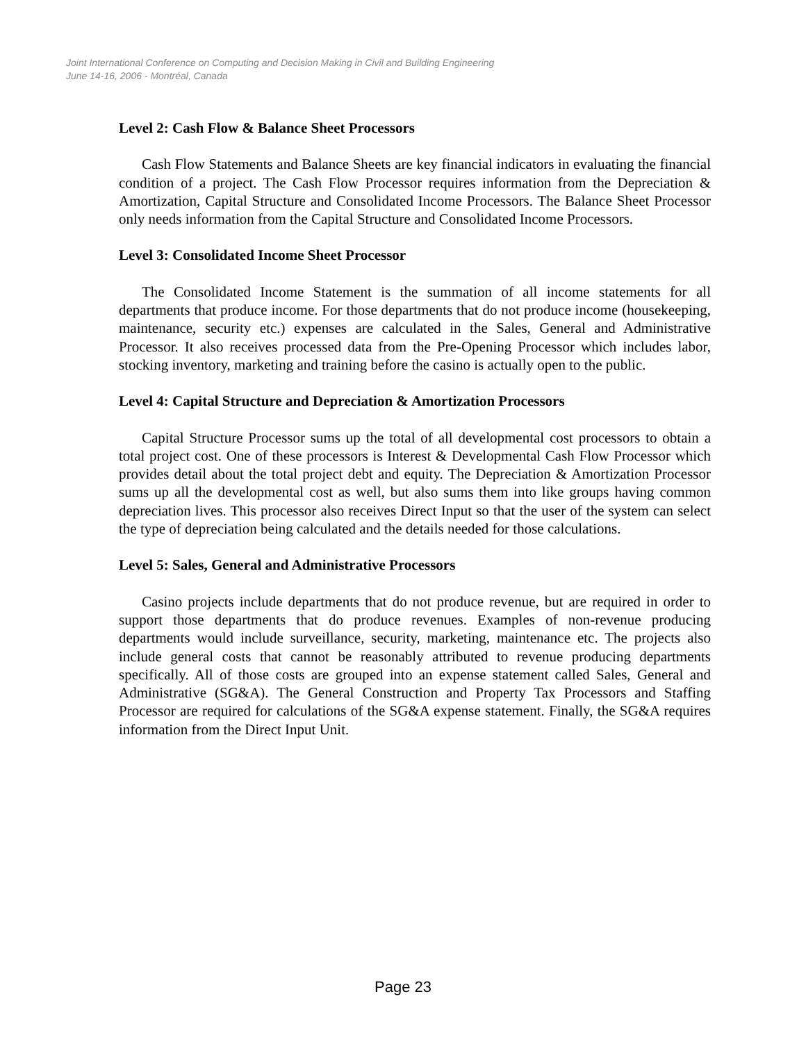Joint International Conference on Computing and Decision Making in Civil and Building Engineering
June 14-16, 2006 - Montréal, Canada
Level 2: Cash Flow & Balance Sheet Processors
Cash Flow Statements and Balance Sheets are key financial indicators in evaluating the financial condition of a project. The Cash Flow Processor requires information from the Depreciation & Amortization, Capital Structure and Consolidated Income Processors. The Balance Sheet Processor only needs information from the Capital Structure and Consolidated Income Processors.
Level 3: Consolidated Income Sheet Processor
The Consolidated Income Statement is the summation of all income statements for all departments that produce income. For those departments that do not produce income (housekeeping, maintenance, security etc.) expenses are calculated in the Sales, General and Administrative Processor. It also receives processed data from the Pre-Opening Processor which includes labor, stocking inventory, marketing and training before the casino is actually open to the public.
Level 4: Capital Structure and Depreciation & Amortization Processors
Capital Structure Processor sums up the total of all developmental cost processors to obtain a total project cost. One of these processors is Interest & Developmental Cash Flow Processor which provides detail about the total project debt and equity. The Depreciation & Amortization Processor sums up all the developmental cost as well, but also sums them into like groups having common depreciation lives. This processor also receives Direct Input so that the user of the system can select the type of depreciation being calculated and the details needed for those calculations.
Level 5: Sales, General and Administrative Processors
Casino projects include departments that do not produce revenue, but are required in order to support those departments that do produce revenues. Examples of non-revenue producing departments would include surveillance, security, marketing, maintenance etc. The projects also include general costs that cannot be reasonably attributed to revenue producing departments specifically. All of those costs are grouped into an expense statement called Sales, General and Administrative (SG&A). The General Construction and Property Tax Processors and Staffing Processor are required for calculations of the SG&A expense statement. Finally, the SG&A requires information from the Direct Input Unit.
Page 23